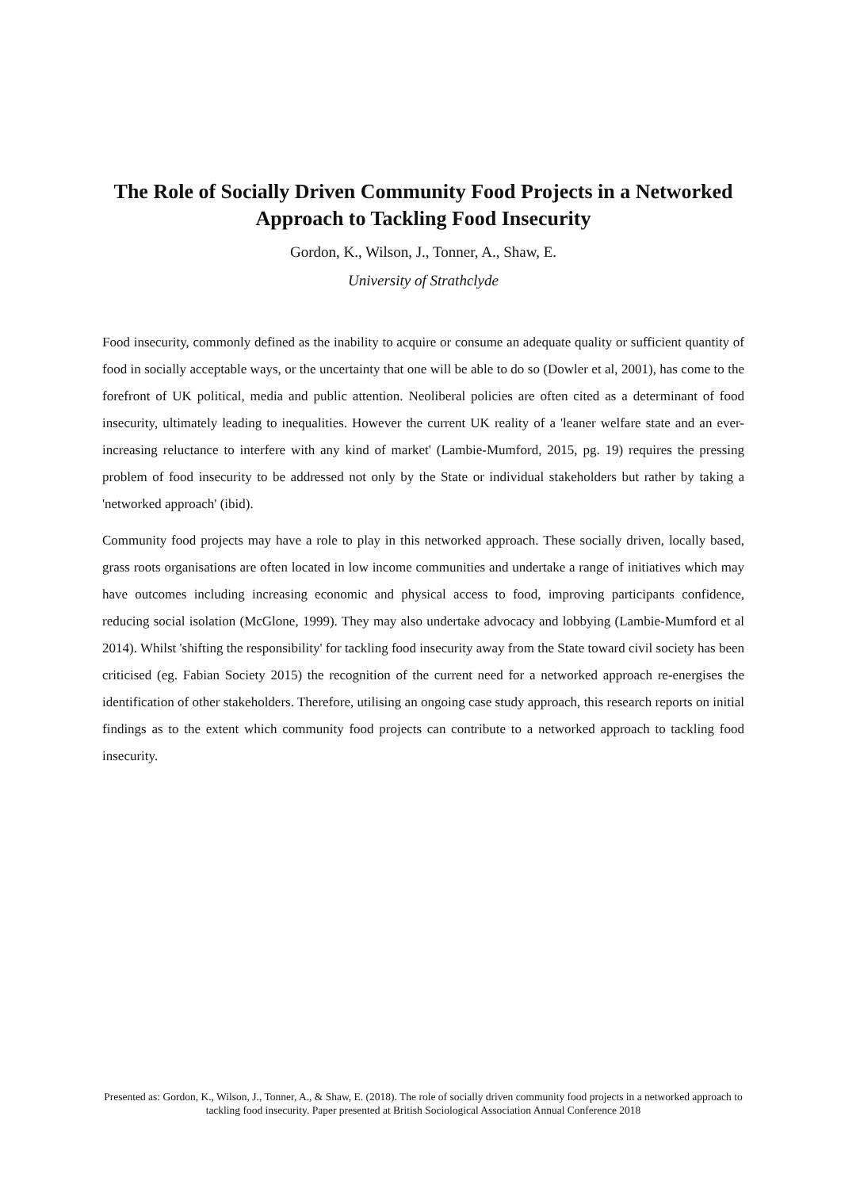The Role of Socially Driven Community Food Projects in a Networked Approach to Tackling Food Insecurity
Gordon, K., Wilson, J., Tonner, A., Shaw, E.
University of Strathclyde
Food insecurity, commonly defined as the inability to acquire or consume an adequate quality or sufficient quantity of food in socially acceptable ways, or the uncertainty that one will be able to do so (Dowler et al, 2001), has come to the forefront of UK political, media and public attention. Neoliberal policies are often cited as a determinant of food insecurity, ultimately leading to inequalities. However the current UK reality of a 'leaner welfare state and an ever-increasing reluctance to interfere with any kind of market' (Lambie-Mumford, 2015, pg. 19) requires the pressing problem of food insecurity to be addressed not only by the State or individual stakeholders but rather by taking a 'networked approach' (ibid).
Community food projects may have a role to play in this networked approach. These socially driven, locally based, grass roots organisations are often located in low income communities and undertake a range of initiatives which may have outcomes including increasing economic and physical access to food, improving participants confidence, reducing social isolation (McGlone, 1999). They may also undertake advocacy and lobbying (Lambie-Mumford et al 2014). Whilst 'shifting the responsibility' for tackling food insecurity away from the State toward civil society has been criticised (eg. Fabian Society 2015) the recognition of the current need for a networked approach re-energises the identification of other stakeholders. Therefore, utilising an ongoing case study approach, this research reports on initial findings as to the extent which community food projects can contribute to a networked approach to tackling food insecurity.
Presented as: Gordon, K., Wilson, J., Tonner, A., & Shaw, E. (2018). The role of socially driven community food projects in a networked approach to tackling food insecurity. Paper presented at British Sociological Association Annual Conference 2018